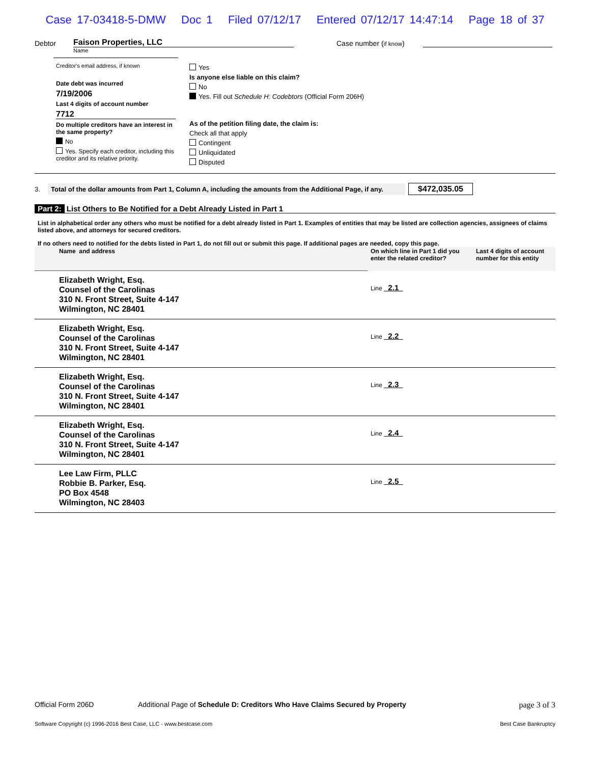Case 17-03418-5-DMW Doc 1 Filed 07/12/17 Entered 07/12/17 14:47:14 Page 18 of 37
Debtor Faison Properties, LLC Case number (if know)
Name
Creditor's email address, if known
Date debt was incurred
7/19/2006
Last 4 digits of account number
7712
Do multiple creditors have an interest in the same property?
No
Yes. Specify each creditor, including this creditor and its relative priority.
Yes
Is anyone else liable on this claim?
No
Yes. Fill out Schedule H: Codebtors (Official Form 206H)
As of the petition filing date, the claim is:
Check all that apply
Contingent
Unliquidated
Disputed
3. Total of the dollar amounts from Part 1, Column A, including the amounts from the Additional Page, if any. $472,035.05
Part 2: List Others to Be Notified for a Debt Already Listed in Part 1
List in alphabetical order any others who must be notified for a debt already listed in Part 1. Examples of entities that may be listed are collection agencies, assignees of claims listed above, and attorneys for secured creditors.
If no others need to notified for the debts listed in Part 1, do not fill out or submit this page. If additional pages are needed, copy this page.
| Name and address | On which line in Part 1 did you enter the related creditor? | Last 4 digits of account number for this entity |
| Elizabeth Wright, Esq. Counsel of the Carolinas 310 N. Front Street, Suite 4-147 Wilmington, NC 28401 | Line 2.1 | |
| Elizabeth Wright, Esq. Counsel of the Carolinas 310 N. Front Street, Suite 4-147 Wilmington, NC 28401 | Line 2.2 | |
| Elizabeth Wright, Esq. Counsel of the Carolinas 310 N. Front Street, Suite 4-147 Wilmington, NC 28401 | Line 2.3 | |
| Elizabeth Wright, Esq. Counsel of the Carolinas 310 N. Front Street, Suite 4-147 Wilmington, NC 28401 | Line 2.4 | |
| Lee Law Firm, PLLC Robbie B. Parker, Esq. PO Box 4548 Wilmington, NC 28403 | Line 2.5 | |
Official Form 206D Additional Page of Schedule D: Creditors Who Have Claims Secured by Property page 3 of 3
Software Copyright (c) 1996-2016 Best Case, LLC - www.bestcase.com Best Case Bankruptcy